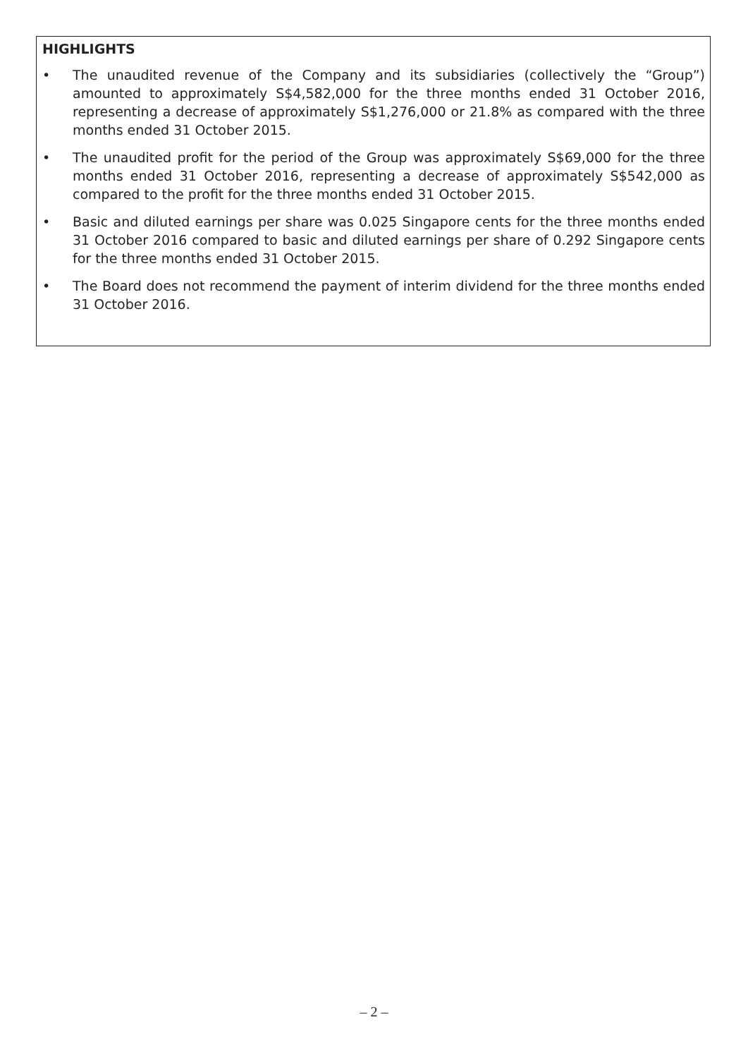HIGHLIGHTS
• The unaudited revenue of the Company and its subsidiaries (collectively the “Group”) amounted to approximately S$4,582,000 for the three months ended 31 October 2016, representing a decrease of approximately S$1,276,000 or 21.8% as compared with the three months ended 31 October 2015.
• The unaudited profit for the period of the Group was approximately S$69,000 for the three months ended 31 October 2016, representing a decrease of approximately S$542,000 as compared to the profit for the three months ended 31 October 2015.
• Basic and diluted earnings per share was 0.025 Singapore cents for the three months ended 31 October 2016 compared to basic and diluted earnings per share of 0.292 Singapore cents for the three months ended 31 October 2015.
• The Board does not recommend the payment of interim dividend for the three months ended 31 October 2016.
– 2 –